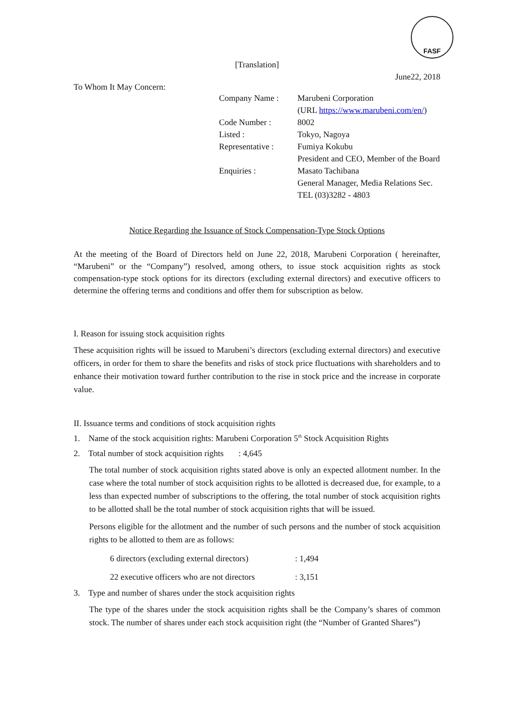FASF
[Translation]
June22, 2018
To Whom It May Concern:
| Company Name : | Marubeni Corporation |
| | (URL https://www.marubeni.com/en/ ) |
| Code Number : | 8002 |
| Listed : | Tokyo, Nagoya |
| Representative : | Fumiya Kokubu |
| | President and CEO, Member of the Board |
| Enquiries : | Masato Tachibana |
| | General Manager, Media Relations Sec. |
| | TEL (03)3282 - 4803 |
Notice Regarding the Issuance of Stock Compensation-Type Stock Options
At the meeting of the Board of Directors held on June 22, 2018, Marubeni Corporation ( hereinafter, “Marubeni” or the “Company”) resolved, among others, to issue stock acquisition rights as stock compensation-type stock options for its directors (excluding external directors) and executive officers to determine the offering terms and conditions and offer them for subscription as below.
I. Reason for issuing stock acquisition rights
These acquisition rights will be issued to Marubeni’s directors (excluding external directors) and executive officers, in order for them to share the benefits and risks of stock price fluctuations with shareholders and to enhance their motivation toward further contribution to the rise in stock price and the increase in corporate value.
II. Issuance terms and conditions of stock acquisition rights
1. Name of the stock acquisition rights: Marubeni Corporation 5<sup>th</sup> Stock Acquisition Rights
2. Total number of stock acquisition rights : 4,645
The total number of stock acquisition rights stated above is only an expected allotment number. In the case where the total number of stock acquisition rights to be allotted is decreased due, for example, to a less than expected number of subscriptions to the offering, the total number of stock acquisition rights to be allotted shall be the total number of stock acquisition rights that will be issued.
Persons eligible for the allotment and the number of such persons and the number of stock acquisition rights to be allotted to them are as follows:
| 6 directors (excluding external directors) | : 1,494 |
| 22 executive officers who are not directors | : 3,151 |
3. Type and number of shares under the stock acquisition rights
The type of the shares under the stock acquisition rights shall be the Company’s shares of common stock. The number of shares under each stock acquisition right (the “Number of Granted Shares”)